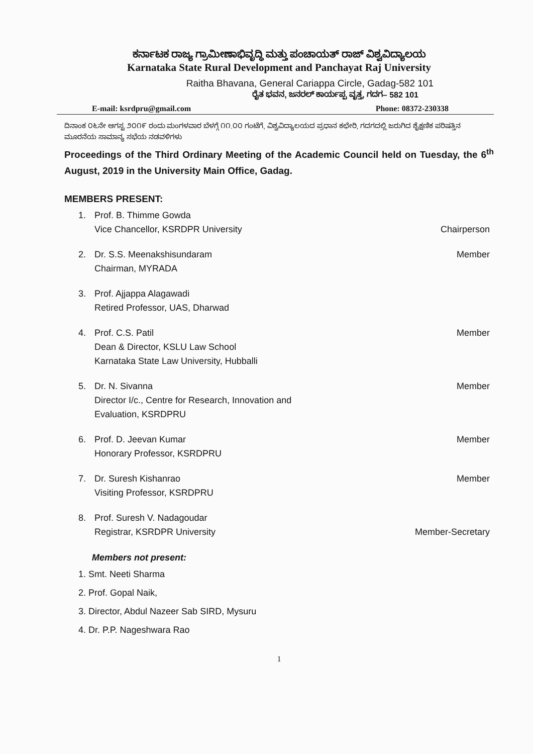ಕರ್ನಾಟಕ ರಾಜ್ಯ ಗ್ರಾಮೀಣಾಭಿವೃದ್ಧಿ ಮತ್ತು ಪಂಚಾಯತ್ ರಾಜ್ ವಿಶ್ವವಿದ್ಯಾಲಯ
Karnataka State Rural Development and Panchayat Raj University
Raitha Bhavana, General Cariappa Circle, Gadag-582 101
ರೈತ ಭವನ, ಜನರಲ್ ಕಾರ್ಯಪ್ಪ ವೃತ್ತ, ಗದಗ– 582 101
E-mail: ksrdpru@gmail.com Phone: 08372-230338
ದಿನಾಂಕ ೦೬ನೇ ಆಗಸ್ಟ ೨೦೧೯ ರಂದು ಮಂಗಳವಾರ ಬೆಳಗ್ಗೆ ೧೧.೦೦ ಗಂಟೆಗೆ, ವಿಶ್ವವಿದ್ಯಾಲಯದ ಪ್ರಧಾನ ಕಛೇರಿ, ಗದಗದಲ್ಲಿ ಜರುಗಿದ ಶೈಕ್ಷಣಿಕ ಪರಿಷತ್ತಿನ ಮೂರನೆಯ ಸಾಮಾನ್ಯ ಸಭೆಯ ನಡವಳಿಗಳು
Proceedings of the Third Ordinary Meeting of the Academic Council held on Tuesday, the 6<sup>th</sup> August, 2019 in the University Main Office, Gadag.
MEMBERS PRESENT:
| 1. | Prof. B. Thimme Gowda Vice Chancellor, KSRDPR University | Chairperson |
| 2. | Dr. S.S. Meenakshisundaram Chairman, MYRADA | Member |
| 3. | Prof. Ajjappa Alagawadi Retired Professor, UAS, Dharwad | |
| 4. | Prof. C.S. Patil Dean & Director, KSLU Law School Karnataka State Law University, Hubballi | Member |
| 5. | Dr. N. Sivanna Director I/c., Centre for Research, Innovation and Evaluation, KSRDPRU | Member |
| 6. | Prof. D. Jeevan Kumar Honorary Professor, KSRDPRU | Member |
| 7. | Dr. Suresh Kishanrao Visiting Professor, KSRDPRU | Member |
| 8. | Prof. Suresh V. Nadagoudar Registrar, KSRDPR University | Member-Secretary |
Members not present:
1. Smt. Neeti Sharma
2. Prof. Gopal Naik,
3. Director, Abdul Nazeer Sab SIRD, Mysuru
4. Dr. P.P. Nageshwara Rao
1